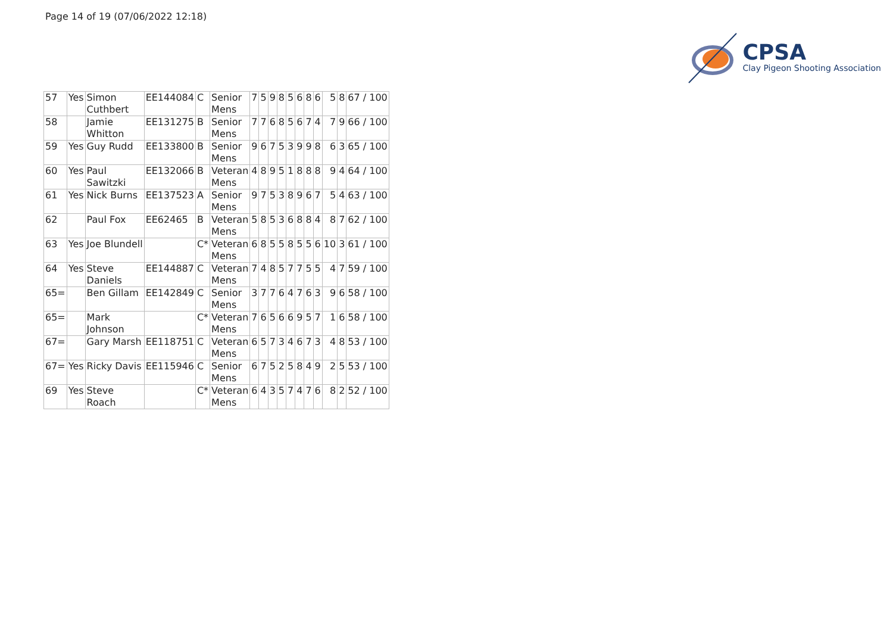Page 14 of 19 (07/06/2022 12:18)
CPSA
Clay Pigeon Shooting Association
| 57 | Yes | Simon Cuthbert | EE144084 | C | Senior Mens | 7 | 5 | 9 | 8 | 5 | 6 | 8 | 6 | 5 | 8 | 67 / 100 |
| 58 | | Jamie Whitton | EE131275 | B | Senior Mens | 7 | 7 | 6 | 8 | 5 | 6 | 7 | 4 | 7 | 9 | 66 / 100 |
| 59 | Yes | Guy Rudd | EE133800 | B | Senior Mens | 9 | 6 | 7 | 5 | 3 | 9 | 9 | 8 | 6 | 3 | 65 / 100 |
| 60 | Yes | Paul Sawitzki | EE132066 | B | Veteran Mens | 4 | 8 | 9 | 5 | 1 | 8 | 8 | 8 | 9 | 4 | 64 / 100 |
| 61 | Yes | Nick Burns | EE137523 | A | Senior Mens | 9 | 7 | 5 | 3 | 8 | 9 | 6 | 7 | 5 | 4 | 63 / 100 |
| 62 | | Paul Fox | EE62465 | B | Veteran Mens | 5 | 8 | 5 | 3 | 6 | 8 | 8 | 4 | 8 | 7 | 62 / 100 |
| 63 | Yes | Joe Blundell | | C* | Veteran Mens | 6 | 8 | 5 | 5 | 8 | 5 | 5 | 6 | 10 | 3 | 61 / 100 |
| 64 | Yes | Steve Daniels | EE144887 | C | Veteran Mens | 7 | 4 | 8 | 5 | 7 | 7 | 5 | 5 | 4 | 7 | 59 / 100 |
| 65= | | Ben Gillam | EE142849 | C | Senior Mens | 3 | 7 | 7 | 6 | 4 | 7 | 6 | 3 | 9 | 6 | 58 / 100 |
| 65= | | Mark Johnson | | C* | Veteran Mens | 7 | 6 | 5 | 6 | 6 | 9 | 5 | 7 | 1 | 6 | 58 / 100 |
| 67= | | Gary Marsh | EE118751 | C | Veteran Mens | 6 | 5 | 7 | 3 | 4 | 6 | 7 | 3 | 4 | 8 | 53 / 100 |
| 67= | Yes | Ricky Davis | EE115946 | C | Senior Mens | 6 | 7 | 5 | 2 | 5 | 8 | 4 | 9 | 2 | 5 | 53 / 100 |
| 69 | Yes | Steve Roach | | C* | Veteran Mens | 6 | 4 | 3 | 5 | 7 | 4 | 7 | 6 | 8 | 2 | 52 / 100 |